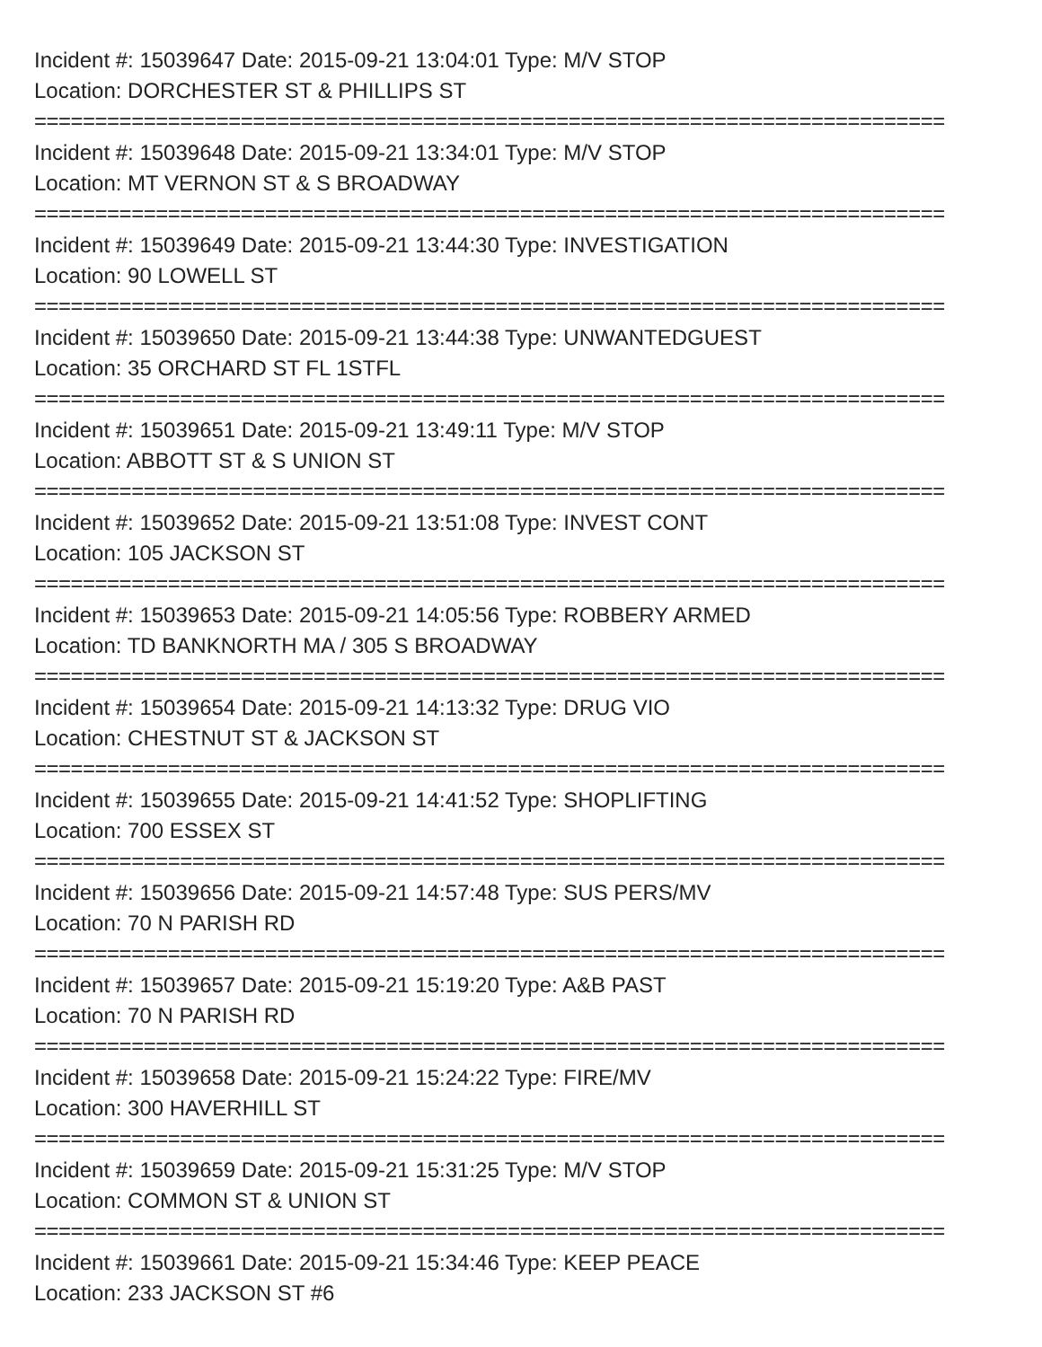Incident #: 15039647 Date: 2015-09-21 13:04:01 Type: M/V STOP
Location: DORCHESTER ST & PHILLIPS ST
===========================================================================
Incident #: 15039648 Date: 2015-09-21 13:34:01 Type: M/V STOP
Location: MT VERNON ST & S BROADWAY
===========================================================================
Incident #: 15039649 Date: 2015-09-21 13:44:30 Type: INVESTIGATION
Location: 90 LOWELL ST
===========================================================================
Incident #: 15039650 Date: 2015-09-21 13:44:38 Type: UNWANTEDGUEST
Location: 35 ORCHARD ST FL 1STFL
===========================================================================
Incident #: 15039651 Date: 2015-09-21 13:49:11 Type: M/V STOP
Location: ABBOTT ST & S UNION ST
===========================================================================
Incident #: 15039652 Date: 2015-09-21 13:51:08 Type: INVEST CONT
Location: 105 JACKSON ST
===========================================================================
Incident #: 15039653 Date: 2015-09-21 14:05:56 Type: ROBBERY ARMED
Location: TD BANKNORTH MA / 305 S BROADWAY
===========================================================================
Incident #: 15039654 Date: 2015-09-21 14:13:32 Type: DRUG VIO
Location: CHESTNUT ST & JACKSON ST
===========================================================================
Incident #: 15039655 Date: 2015-09-21 14:41:52 Type: SHOPLIFTING
Location: 700 ESSEX ST
===========================================================================
Incident #: 15039656 Date: 2015-09-21 14:57:48 Type: SUS PERS/MV
Location: 70 N PARISH RD
===========================================================================
Incident #: 15039657 Date: 2015-09-21 15:19:20 Type: A&B PAST
Location: 70 N PARISH RD
===========================================================================
Incident #: 15039658 Date: 2015-09-21 15:24:22 Type: FIRE/MV
Location: 300 HAVERHILL ST
===========================================================================
Incident #: 15039659 Date: 2015-09-21 15:31:25 Type: M/V STOP
Location: COMMON ST & UNION ST
===========================================================================
Incident #: 15039661 Date: 2015-09-21 15:34:46 Type: KEEP PEACE
Location: 233 JACKSON ST #6